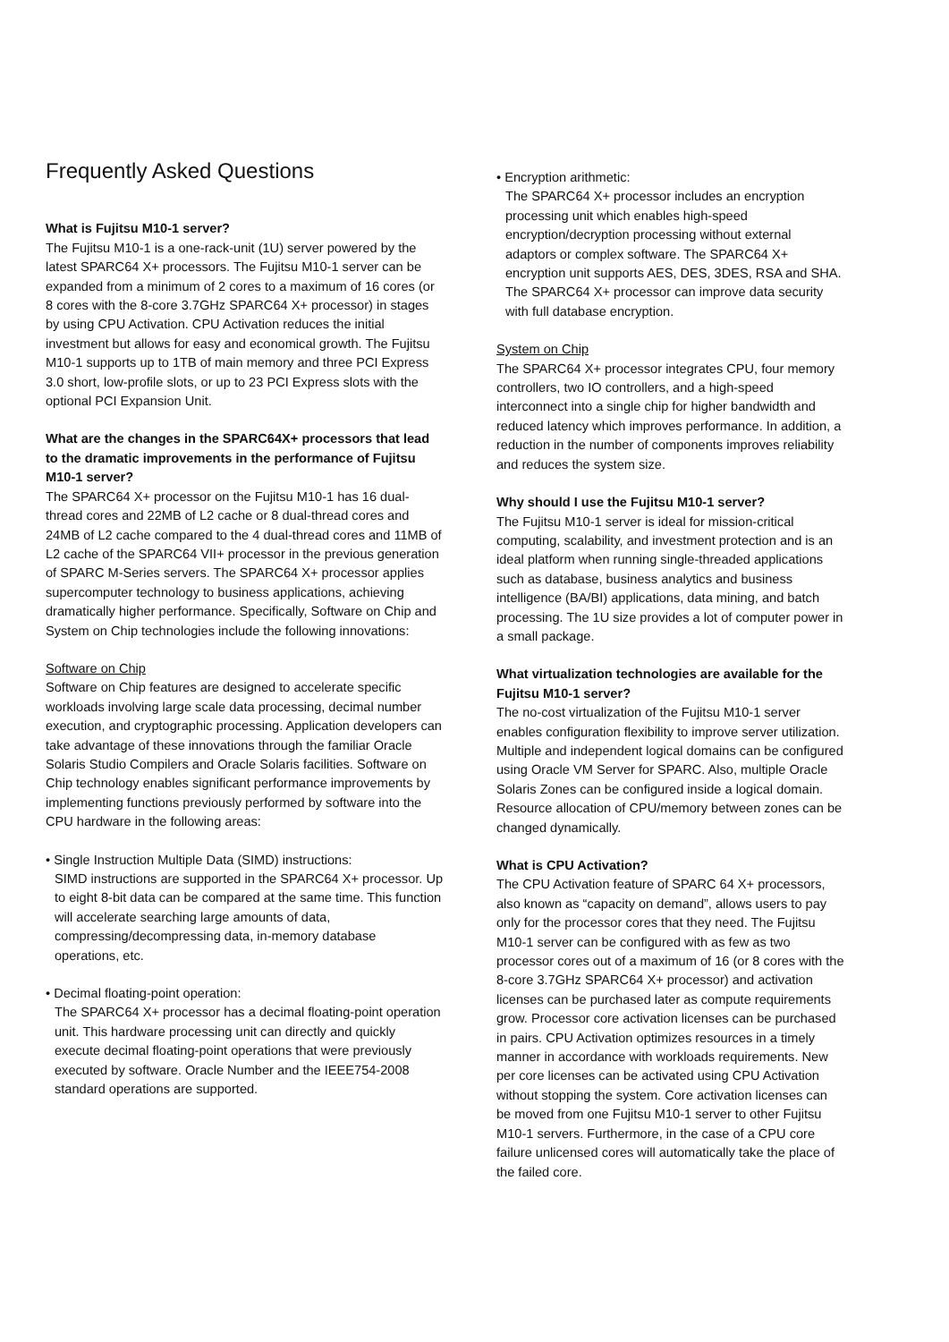Frequently Asked Questions
What is Fujitsu M10-1 server?
The Fujitsu M10-1 is a one-rack-unit (1U) server powered by the latest SPARC64 X+ processors. The Fujitsu M10-1 server can be expanded from a minimum of 2 cores to a maximum of 16 cores (or 8 cores with the 8-core 3.7GHz SPARC64 X+ processor) in stages by using CPU Activation. CPU Activation reduces the initial investment but allows for easy and economical growth. The Fujitsu M10-1 supports up to 1TB of main memory and three PCI Express 3.0 short, low-profile slots, or up to 23 PCI Express slots with the optional PCI Expansion Unit.
What are the changes in the SPARC64X+ processors that lead to the dramatic improvements in the performance of Fujitsu M10-1 server?
The SPARC64 X+ processor on the Fujitsu M10-1 has 16 dual-thread cores and 22MB of L2 cache or 8 dual-thread cores and 24MB of L2 cache compared to the 4 dual-thread cores and 11MB of L2 cache of the SPARC64 VII+ processor in the previous generation of SPARC M-Series servers. The SPARC64 X+ processor applies supercomputer technology to business applications, achieving dramatically higher performance. Specifically, Software on Chip and System on Chip technologies include the following innovations:
Software on Chip
Software on Chip features are designed to accelerate specific workloads involving large scale data processing, decimal number execution, and cryptographic processing. Application developers can take advantage of these innovations through the familiar Oracle Solaris Studio Compilers and Oracle Solaris facilities. Software on Chip technology enables significant performance improvements by implementing functions previously performed by software into the CPU hardware in the following areas:
• Single Instruction Multiple Data (SIMD) instructions:
SIMD instructions are supported in the SPARC64 X+ processor. Up to eight 8-bit data can be compared at the same time. This function will accelerate searching large amounts of data, compressing/decompressing data, in-memory database operations, etc.
• Decimal floating-point operation:
The SPARC64 X+ processor has a decimal floating-point operation unit. This hardware processing unit can directly and quickly execute decimal floating-point operations that were previously executed by software. Oracle Number and the IEEE754-2008 standard operations are supported.
• Encryption arithmetic:
The SPARC64 X+ processor includes an encryption processing unit which enables high-speed encryption/decryption processing without external adaptors or complex software. The SPARC64 X+ encryption unit supports AES, DES, 3DES, RSA and SHA. The SPARC64 X+ processor can improve data security with full database encryption.
System on Chip
The SPARC64 X+ processor integrates CPU, four memory controllers, two IO controllers, and a high-speed interconnect into a single chip for higher bandwidth and reduced latency which improves performance. In addition, a reduction in the number of components improves reliability and reduces the system size.
Why should I use the Fujitsu M10-1 server?
The Fujitsu M10-1 server is ideal for mission-critical computing, scalability, and investment protection and is an ideal platform when running single-threaded applications such as database, business analytics and business intelligence (BA/BI) applications, data mining, and batch processing. The 1U size provides a lot of computer power in a small package.
What virtualization technologies are available for the Fujitsu M10-1 server?
The no-cost virtualization of the Fujitsu M10-1 server enables configuration flexibility to improve server utilization. Multiple and independent logical domains can be configured using Oracle VM Server for SPARC. Also, multiple Oracle Solaris Zones can be configured inside a logical domain. Resource allocation of CPU/memory between zones can be changed dynamically.
What is CPU Activation?
The CPU Activation feature of SPARC 64 X+ processors, also known as “capacity on demand”, allows users to pay only for the processor cores that they need. The Fujitsu M10-1 server can be configured with as few as two processor cores out of a maximum of 16 (or 8 cores with the 8-core 3.7GHz SPARC64 X+ processor) and activation licenses can be purchased later as compute requirements grow. Processor core activation licenses can be purchased in pairs. CPU Activation optimizes resources in a timely manner in accordance with workloads requirements. New per core licenses can be activated using CPU Activation without stopping the system. Core activation licenses can be moved from one Fujitsu M10-1 server to other Fujitsu M10-1 servers. Furthermore, in the case of a CPU core failure unlicensed cores will automatically take the place of the failed core.